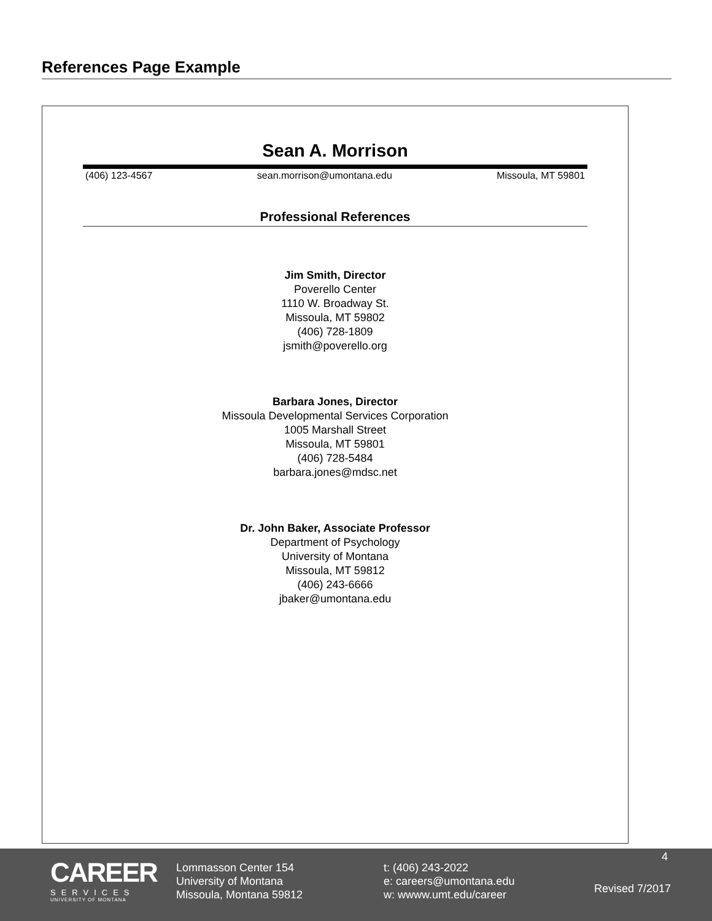References Page Example
Sean A. Morrison
(406) 123-4567 sean.morrison@umontana.edu Missoula, MT 59801
Professional References
Jim Smith, Director
Poverello Center
1110 W. Broadway St.
Missoula, MT 59802
(406) 728-1809
jsmith@poverello.org
Barbara Jones, Director
Missoula Developmental Services Corporation
1005 Marshall Street
Missoula, MT 59801
(406) 728-5484
barbara.jones@mdsc.net
Dr. John Baker, Associate Professor
Department of Psychology
University of Montana
Missoula, MT 59812
(406) 243-6666
jbaker@umontana.edu
CAREER
SERVICES
UNIVERSITY OF MONTANA
Lommasson Center 154
University of Montana
Missoula, Montana 59812
t: (406) 243-2022
e: careers@umontana.edu
w: wwww.umt.edu/career
4
Revised 7/2017